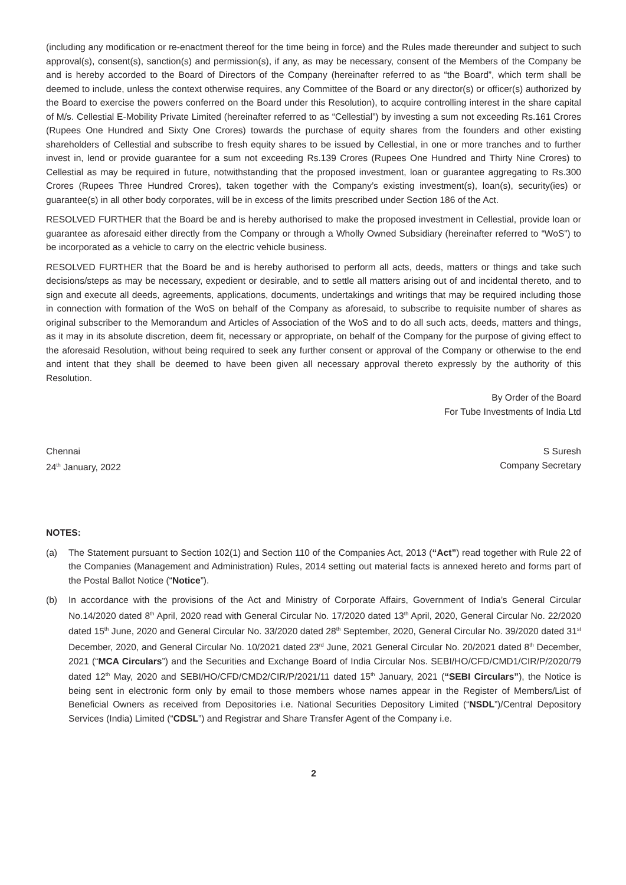(including any modification or re-enactment thereof for the time being in force) and the Rules made thereunder and subject to such approval(s), consent(s), sanction(s) and permission(s), if any, as may be necessary, consent of the Members of the Company be and is hereby accorded to the Board of Directors of the Company (hereinafter referred to as “the Board”, which term shall be deemed to include, unless the context otherwise requires, any Committee of the Board or any director(s) or officer(s) authorized by the Board to exercise the powers conferred on the Board under this Resolution), to acquire controlling interest in the share capital of M/s. Cellestial E-Mobility Private Limited (hereinafter referred to as “Cellestial”) by investing a sum not exceeding Rs.161 Crores (Rupees One Hundred and Sixty One Crores) towards the purchase of equity shares from the founders and other existing shareholders of Cellestial and subscribe to fresh equity shares to be issued by Cellestial, in one or more tranches and to further invest in, lend or provide guarantee for a sum not exceeding Rs.139 Crores (Rupees One Hundred and Thirty Nine Crores) to Cellestial as may be required in future, notwithstanding that the proposed investment, loan or guarantee aggregating to Rs.300 Crores (Rupees Three Hundred Crores), taken together with the Company’s existing investment(s), loan(s), security(ies) or guarantee(s) in all other body corporates, will be in excess of the limits prescribed under Section 186 of the Act.
RESOLVED FURTHER that the Board be and is hereby authorised to make the proposed investment in Cellestial, provide loan or guarantee as aforesaid either directly from the Company or through a Wholly Owned Subsidiary (hereinafter referred to “WoS”) to be incorporated as a vehicle to carry on the electric vehicle business.
RESOLVED FURTHER that the Board be and is hereby authorised to perform all acts, deeds, matters or things and take such decisions/steps as may be necessary, expedient or desirable, and to settle all matters arising out of and incidental thereto, and to sign and execute all deeds, agreements, applications, documents, undertakings and writings that may be required including those in connection with formation of the WoS on behalf of the Company as aforesaid, to subscribe to requisite number of shares as original subscriber to the Memorandum and Articles of Association of the WoS and to do all such acts, deeds, matters and things, as it may in its absolute discretion, deem fit, necessary or appropriate, on behalf of the Company for the purpose of giving effect to the aforesaid Resolution, without being required to seek any further consent or approval of the Company or otherwise to the end and intent that they shall be deemed to have been given all necessary approval thereto expressly by the authority of this Resolution.
By Order of the Board
For Tube Investments of India Ltd
Chennai
24<sup>th</sup> January, 2022
S Suresh
Company Secretary
NOTES:
(a) The Statement pursuant to Section 102(1) and Section 110 of the Companies Act, 2013 (“Act”) read together with Rule 22 of the Companies (Management and Administration) Rules, 2014 setting out material facts is annexed hereto and forms part of the Postal Ballot Notice (“Notice”).
(b) In accordance with the provisions of the Act and Ministry of Corporate Affairs, Government of India’s General Circular No.14/2020 dated 8<sup>th</sup> April, 2020 read with General Circular No. 17/2020 dated 13<sup>th</sup> April, 2020, General Circular No. 22/2020 dated 15<sup>th</sup> June, 2020 and General Circular No. 33/2020 dated 28<sup>th</sup> September, 2020, General Circular No. 39/2020 dated 31<sup>st</sup> December, 2020, and General Circular No. 10/2021 dated 23<sup>rd</sup> June, 2021 General Circular No. 20/2021 dated 8<sup>th</sup> December, 2021 (“MCA Circulars”) and the Securities and Exchange Board of India Circular Nos. SEBI/HO/CFD/CMD1/CIR/P/2020/79 dated 12<sup>th</sup> May, 2020 and SEBI/HO/CFD/CMD2/CIR/P/2021/11 dated 15<sup>th</sup> January, 2021 (“SEBI Circulars”), the Notice is being sent in electronic form only by email to those members whose names appear in the Register of Members/List of Beneficial Owners as received from Depositories i.e. National Securities Depository Limited (“NSDL”)/Central Depository Services (India) Limited (“CDSL”) and Registrar and Share Transfer Agent of the Company i.e.
2